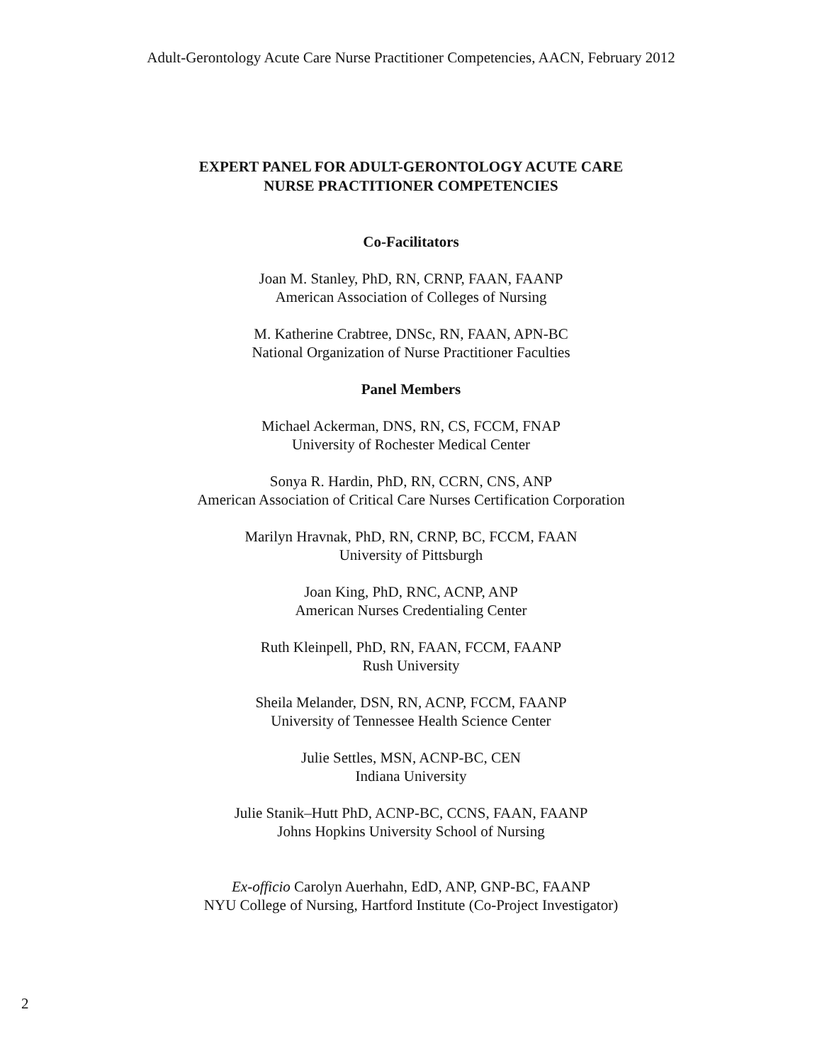Adult-Gerontology Acute Care Nurse Practitioner Competencies, AACN, February 2012
EXPERT PANEL FOR ADULT-GERONTOLOGY ACUTE CARE
NURSE PRACTITIONER COMPETENCIES
Co-Facilitators
Joan M. Stanley, PhD, RN, CRNP, FAAN, FAANP
American Association of Colleges of Nursing
M. Katherine Crabtree, DNSc, RN, FAAN, APN-BC
National Organization of Nurse Practitioner Faculties
Panel Members
Michael Ackerman, DNS, RN, CS, FCCM, FNAP
University of Rochester Medical Center
Sonya R. Hardin, PhD, RN, CCRN, CNS, ANP
American Association of Critical Care Nurses Certification Corporation
Marilyn Hravnak, PhD, RN, CRNP, BC, FCCM, FAAN
University of Pittsburgh
Joan King, PhD, RNC, ACNP, ANP
American Nurses Credentialing Center
Ruth Kleinpell, PhD, RN, FAAN, FCCM, FAANP
Rush University
Sheila Melander, DSN, RN, ACNP, FCCM, FAANP
University of Tennessee Health Science Center
Julie Settles, MSN, ACNP-BC, CEN
Indiana University
Julie Stanik–Hutt PhD, ACNP-BC, CCNS, FAAN, FAANP
Johns Hopkins University School of Nursing
Ex-officio Carolyn Auerhahn, EdD, ANP, GNP-BC, FAANP
NYU College of Nursing, Hartford Institute (Co-Project Investigator)
2